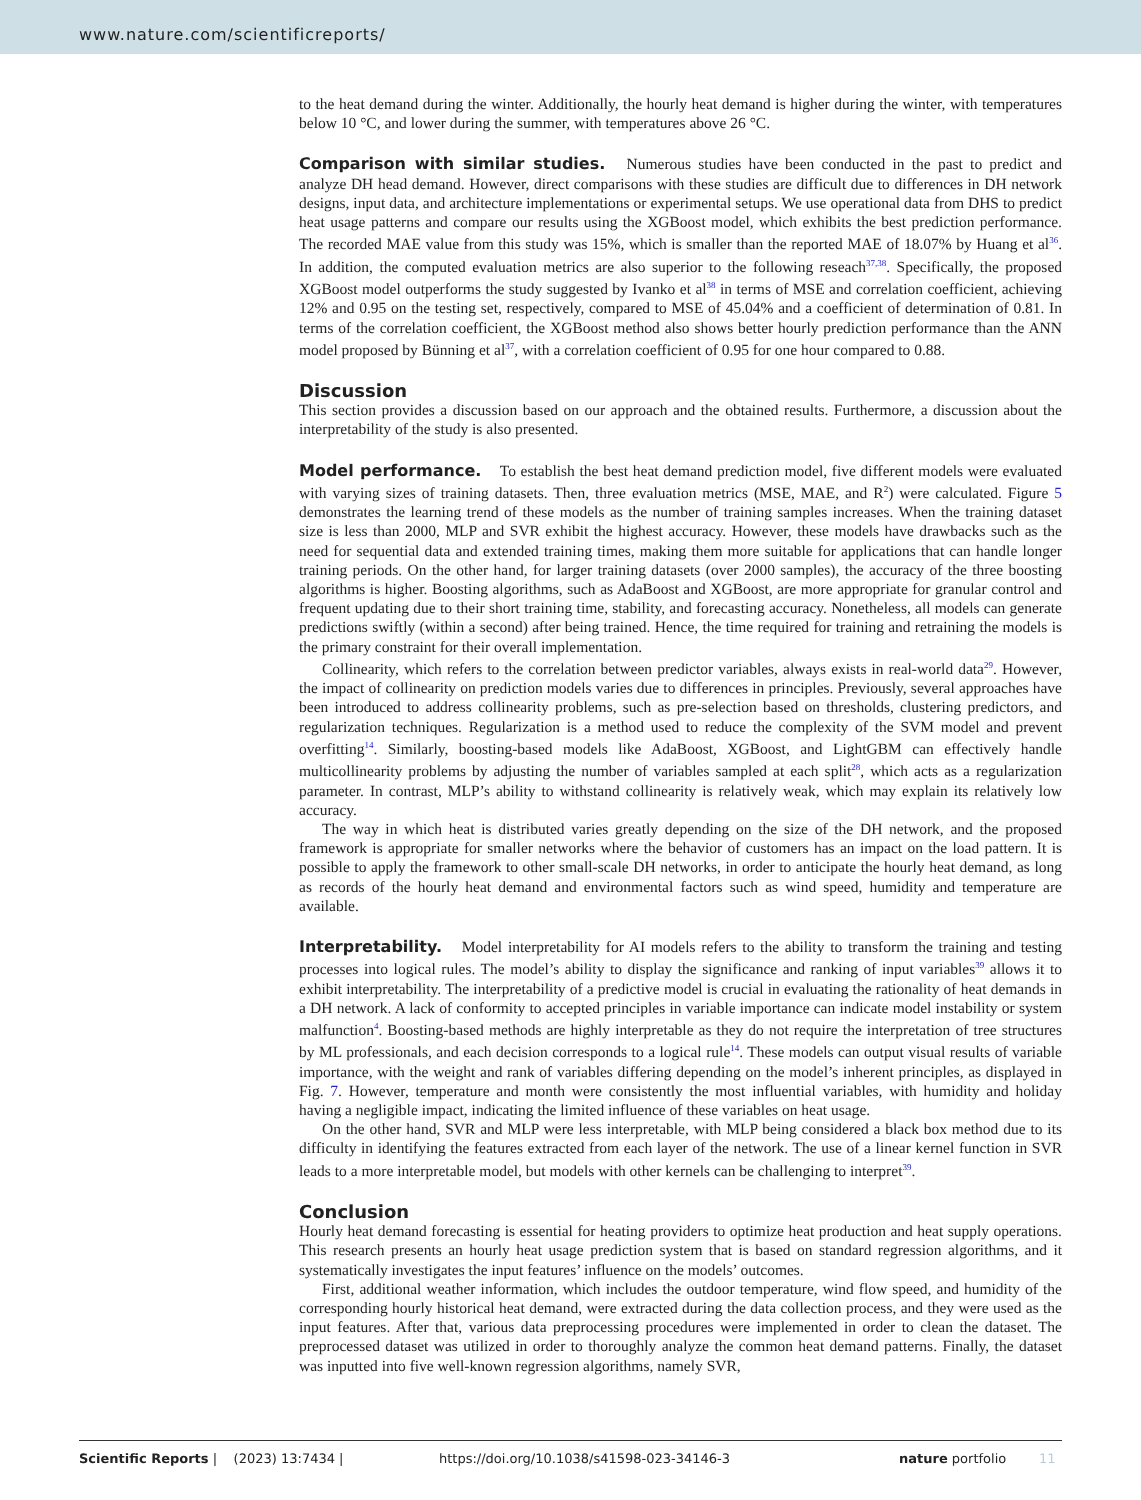www.nature.com/scientificreports/
to the heat demand during the winter. Additionally, the hourly heat demand is higher during the winter, with temperatures below 10 °C, and lower during the summer, with temperatures above 26 °C.
Comparison with similar studies. Numerous studies have been conducted in the past to predict and analyze DH head demand. However, direct comparisons with these studies are difficult due to differences in DH network designs, input data, and architecture implementations or experimental setups. We use operational data from DHS to predict heat usage patterns and compare our results using the XGBoost model, which exhibits the best prediction performance. The recorded MAE value from this study was 15%, which is smaller than the reported MAE of 18.07% by Huang et al<sup>36</sup>. In addition, the computed evaluation metrics are also superior to the following reseach<sup>37,38</sup>. Specifically, the proposed XGBoost model outperforms the study suggested by Ivanko et al<sup>38</sup> in terms of MSE and correlation coefficient, achieving 12% and 0.95 on the testing set, respectively, compared to MSE of 45.04% and a coefficient of determination of 0.81. In terms of the correlation coefficient, the XGBoost method also shows better hourly prediction performance than the ANN model proposed by Bünning et al<sup>37</sup>, with a correlation coefficient of 0.95 for one hour compared to 0.88.
Discussion
This section provides a discussion based on our approach and the obtained results. Furthermore, a discussion about the interpretability of the study is also presented.
Model performance. To establish the best heat demand prediction model, five different models were evaluated with varying sizes of training datasets. Then, three evaluation metrics (MSE, MAE, and R<sup>2</sup>) were calculated. Figure 5 demonstrates the learning trend of these models as the number of training samples increases. When the training dataset size is less than 2000, MLP and SVR exhibit the highest accuracy. However, these models have drawbacks such as the need for sequential data and extended training times, making them more suitable for applications that can handle longer training periods. On the other hand, for larger training datasets (over 2000 samples), the accuracy of the three boosting algorithms is higher. Boosting algorithms, such as AdaBoost and XGBoost, are more appropriate for granular control and frequent updating due to their short training time, stability, and forecasting accuracy. Nonetheless, all models can generate predictions swiftly (within a second) after being trained. Hence, the time required for training and retraining the models is the primary constraint for their overall implementation.
Collinearity, which refers to the correlation between predictor variables, always exists in real-world data<sup>29</sup>. However, the impact of collinearity on prediction models varies due to differences in principles. Previously, several approaches have been introduced to address collinearity problems, such as pre-selection based on thresholds, clustering predictors, and regularization techniques. Regularization is a method used to reduce the complexity of the SVM model and prevent overfitting<sup>14</sup>. Similarly, boosting-based models like AdaBoost, XGBoost, and LightGBM can effectively handle multicollinearity problems by adjusting the number of variables sampled at each split<sup>28</sup>, which acts as a regularization parameter. In contrast, MLP’s ability to withstand collinearity is relatively weak, which may explain its relatively low accuracy.
The way in which heat is distributed varies greatly depending on the size of the DH network, and the proposed framework is appropriate for smaller networks where the behavior of customers has an impact on the load pattern. It is possible to apply the framework to other small-scale DH networks, in order to anticipate the hourly heat demand, as long as records of the hourly heat demand and environmental factors such as wind speed, humidity and temperature are available.
Interpretability. Model interpretability for AI models refers to the ability to transform the training and testing processes into logical rules. The model’s ability to display the significance and ranking of input variables<sup>39</sup> allows it to exhibit interpretability. The interpretability of a predictive model is crucial in evaluating the rationality of heat demands in a DH network. A lack of conformity to accepted principles in variable importance can indicate model instability or system malfunction<sup>4</sup>. Boosting-based methods are highly interpretable as they do not require the interpretation of tree structures by ML professionals, and each decision corresponds to a logical rule<sup>14</sup>. These models can output visual results of variable importance, with the weight and rank of variables differing depending on the model’s inherent principles, as displayed in Fig. 7. However, temperature and month were consistently the most influential variables, with humidity and holiday having a negligible impact, indicating the limited influence of these variables on heat usage.
On the other hand, SVR and MLP were less interpretable, with MLP being considered a black box method due to its difficulty in identifying the features extracted from each layer of the network. The use of a linear kernel function in SVR leads to a more interpretable model, but models with other kernels can be challenging to interpret<sup>39</sup>.
Conclusion
Hourly heat demand forecasting is essential for heating providers to optimize heat production and heat supply operations. This research presents an hourly heat usage prediction system that is based on standard regression algorithms, and it systematically investigates the input features’ influence on the models’ outcomes.
First, additional weather information, which includes the outdoor temperature, wind flow speed, and humidity of the corresponding hourly historical heat demand, were extracted during the data collection process, and they were used as the input features. After that, various data preprocessing procedures were implemented in order to clean the dataset. The preprocessed dataset was utilized in order to thoroughly analyze the common heat demand patterns. Finally, the dataset was inputted into five well-known regression algorithms, namely SVR,
Scientific Reports | (2023) 13:7434 | https://doi.org/10.1038/s41598-023-34146-3 nature portfolio 11